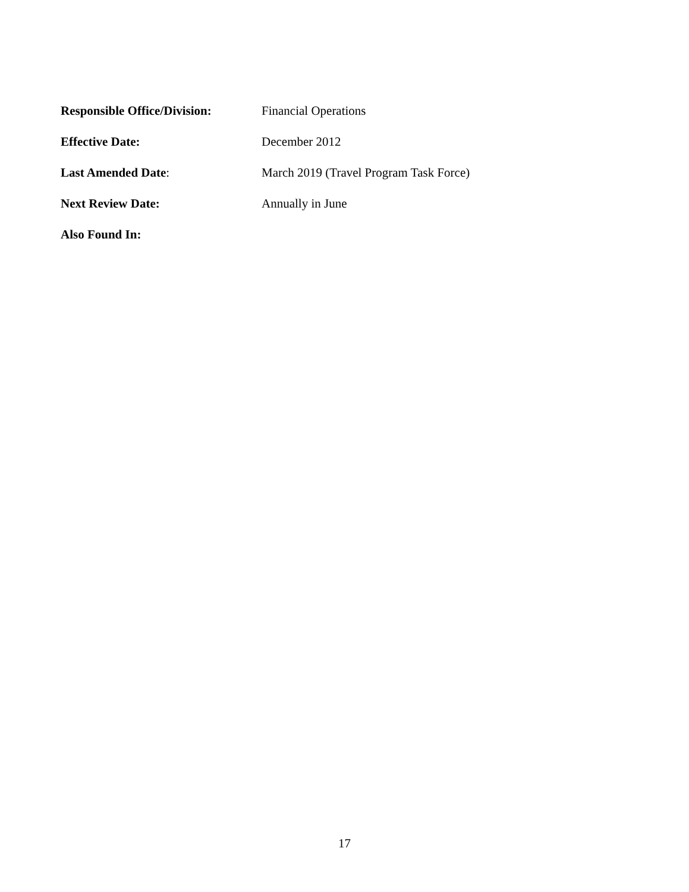Responsible Office/Division:
Financial Operations
Effective Date: December 2012
Last Amended Date:
March 2019 (Travel Program Task Force)
Next Review Date: Annually in June
Also Found In:
17